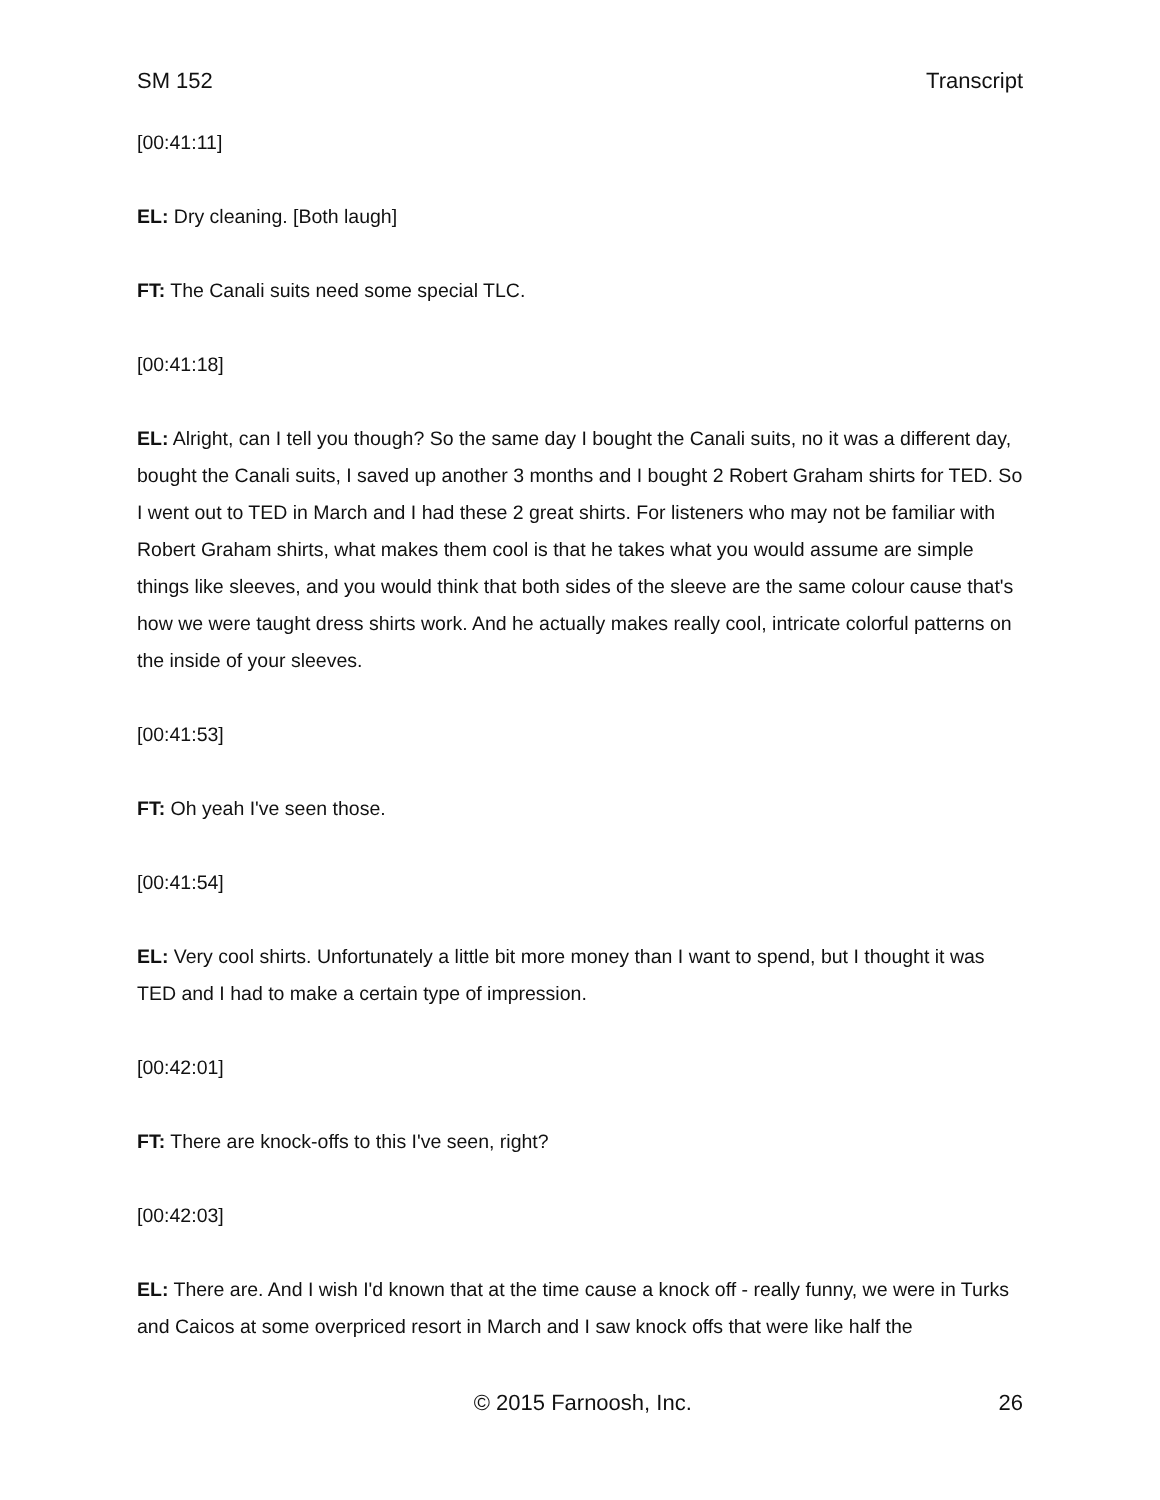SM 152 Transcript
[00:41:11]
EL: Dry cleaning. [Both laugh]
FT: The Canali suits need some special TLC.
[00:41:18]
EL: Alright, can I tell you though? So the same day I bought the Canali suits, no it was a different day, bought the Canali suits, I saved up another 3 months and I bought 2 Robert Graham shirts for TED. So I went out to TED in March and I had these 2 great shirts. For listeners who may not be familiar with Robert Graham shirts, what makes them cool is that he takes what you would assume are simple things like sleeves, and you would think that both sides of the sleeve are the same colour cause that's how we were taught dress shirts work. And he actually makes really cool, intricate colorful patterns on the inside of your sleeves.
[00:41:53]
FT: Oh yeah I've seen those.
[00:41:54]
EL: Very cool shirts. Unfortunately a little bit more money than I want to spend, but I thought it was TED and I had to make a certain type of impression.
[00:42:01]
FT: There are knock-offs to this I've seen, right?
[00:42:03]
EL: There are. And I wish I'd known that at the time cause a knock off - really funny, we were in Turks and Caicos at some overpriced resort in March and I saw knock offs that were like half the
© 2015 Farnoosh, Inc. 26